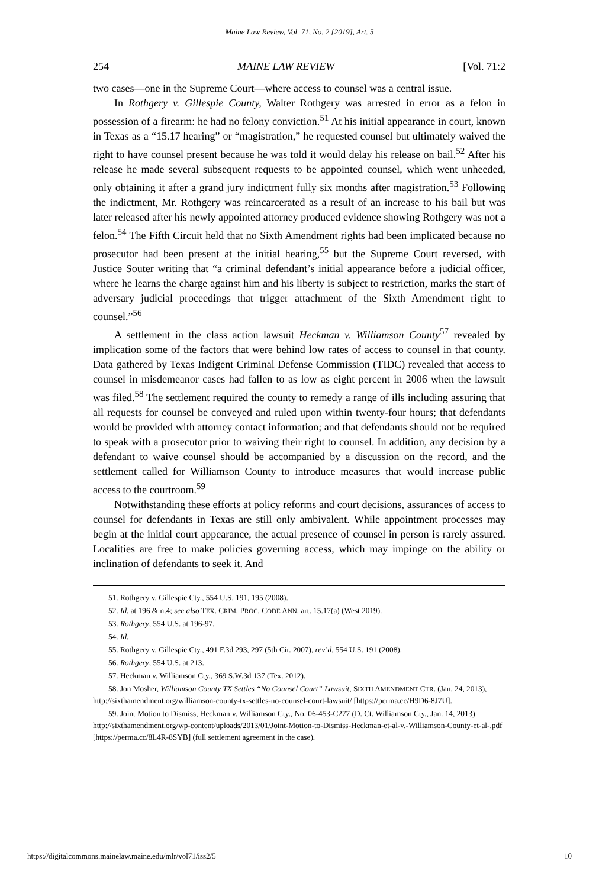Maine Law Review, Vol. 71, No. 2 [2019], Art. 5
254 MAINE LAW REVIEW [Vol. 71:2
two cases—one in the Supreme Court—where access to counsel was a central issue.
In Rothgery v. Gillespie County, Walter Rothgery was arrested in error as a felon in possession of a firearm: he had no felony conviction.<sup>51</sup> At his initial appearance in court, known in Texas as a “15.17 hearing” or “magistration,” he requested counsel but ultimately waived the right to have counsel present because he was told it would delay his release on bail.<sup>52</sup> After his release he made several subsequent requests to be appointed counsel, which went unheeded, only obtaining it after a grand jury indictment fully six months after magistration.<sup>53</sup> Following the indictment, Mr. Rothgery was reincarcerated as a result of an increase to his bail but was later released after his newly appointed attorney produced evidence showing Rothgery was not a felon.<sup>54</sup> The Fifth Circuit held that no Sixth Amendment rights had been implicated because no prosecutor had been present at the initial hearing,<sup>55</sup> but the Supreme Court reversed, with Justice Souter writing that “a criminal defendant’s initial appearance before a judicial officer, where he learns the charge against him and his liberty is subject to restriction, marks the start of adversary judicial proceedings that trigger attachment of the Sixth Amendment right to counsel.”<sup>56</sup>
A settlement in the class action lawsuit Heckman v. Williamson County<sup>57</sup> revealed by implication some of the factors that were behind low rates of access to counsel in that county. Data gathered by Texas Indigent Criminal Defense Commission (TIDC) revealed that access to counsel in misdemeanor cases had fallen to as low as eight percent in 2006 when the lawsuit was filed.<sup>58</sup> The settlement required the county to remedy a range of ills including assuring that all requests for counsel be conveyed and ruled upon within twenty-four hours; that defendants would be provided with attorney contact information; and that defendants should not be required to speak with a prosecutor prior to waiving their right to counsel. In addition, any decision by a defendant to waive counsel should be accompanied by a discussion on the record, and the settlement called for Williamson County to introduce measures that would increase public access to the courtroom.<sup>59</sup>
Notwithstanding these efforts at policy reforms and court decisions, assurances of access to counsel for defendants in Texas are still only ambivalent. While appointment processes may begin at the initial court appearance, the actual presence of counsel in person is rarely assured. Localities are free to make policies governing access, which may impinge on the ability or inclination of defendants to seek it. And
51. Rothgery v. Gillespie Cty., 554 U.S. 191, 195 (2008).
52. Id. at 196 & n.4; see also TEX. CRIM. PROC. CODE ANN. art. 15.17(a) (West 2019).
53. Rothgery, 554 U.S. at 196-97.
54. Id.
55. Rothgery v. Gillespie Cty., 491 F.3d 293, 297 (5th Cir. 2007), rev’d, 554 U.S. 191 (2008).
56. Rothgery, 554 U.S. at 213.
57. Heckman v. Williamson Cty., 369 S.W.3d 137 (Tex. 2012).
58. Jon Mosher, Williamson County TX Settles “No Counsel Court” Lawsuit, SIXTH AMENDMENT CTR. (Jan. 24, 2013), http://sixthamendment.org/williamson-county-tx-settles-no-counsel-court-lawsuit/ [https://perma.cc/H9D6-8J7U].
59. Joint Motion to Dismiss, Heckman v. Williamson Cty., No. 06-453-C277 (D. Ct. Williamson Cty., Jan. 14, 2013) http://sixthamendment.org/wp-content/uploads/2013/01/Joint-Motion-to-Dismiss-Heckman-et-al-v.-Williamson-County-et-al-.pdf [https://perma.cc/8L4R-8SYB] (full settlement agreement in the case).
https://digitalcommons.mainelaw.maine.edu/mlr/vol71/iss2/5 10